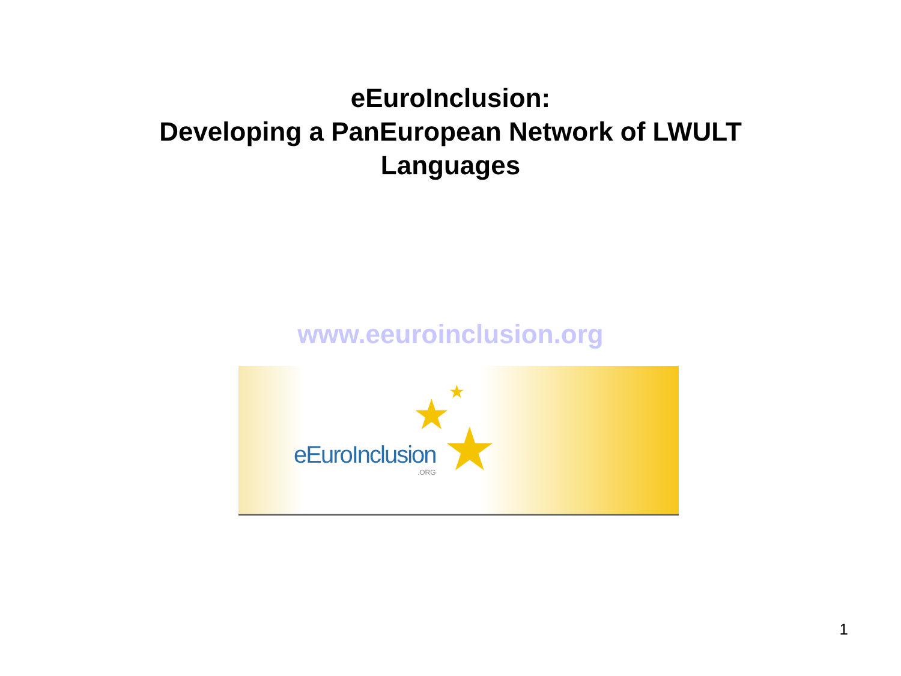eEuroInclusion:
Developing a PanEuropean Network of LWULT
Languages
www.eeuroinclusion.org
eEuroInclusion.ORG
★ ★
★
1